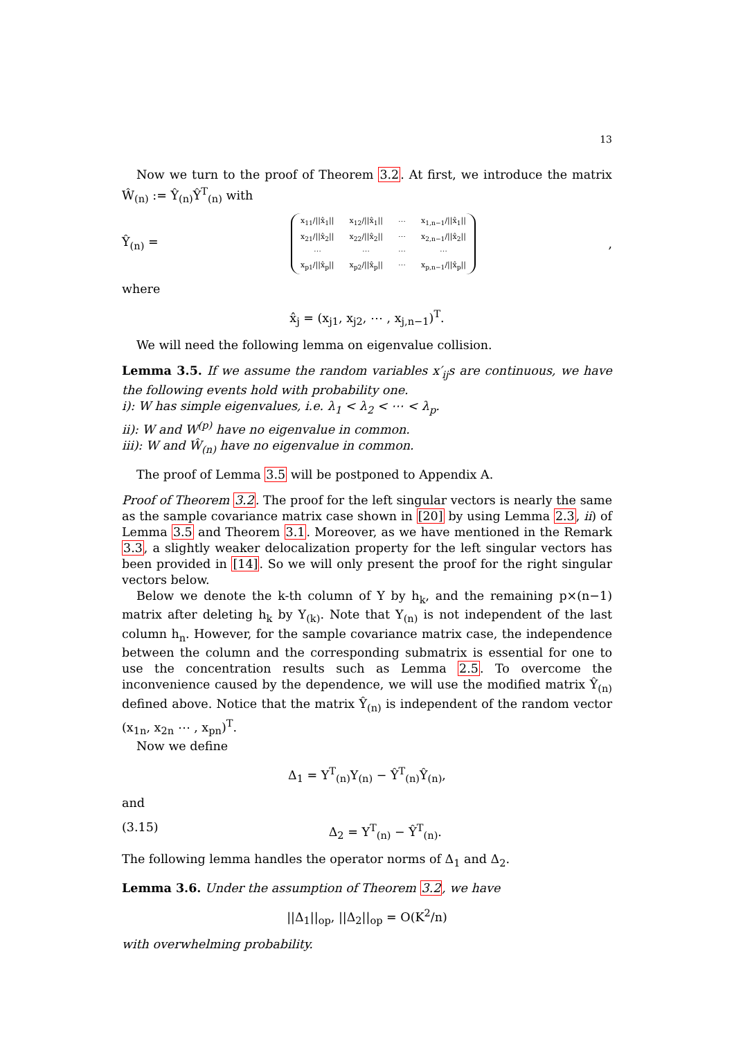13
Now we turn to the proof of Theorem 3.2. At first, we introduce the matrix Ŵ<sub>(n)</sub> := Ŷ<sub>(n)</sub>Ŷ<sup>T</sup><sub>(n)</sub> with
Ŷ<sub>(n)</sub> =
| x<sub>11</sub>///x̂<sub>1</sub>// | x<sub>12</sub>///x̂<sub>1</sub>// | ⋯ | x<sub>1,n−1</sub>///x̂<sub>1</sub>// |
| x<sub>21</sub>///x̂<sub>2</sub>// | x<sub>22</sub>///x̂<sub>2</sub>// | ⋯ | x<sub>2,n−1</sub>///x̂<sub>2</sub>// |
| ⋯ | ⋯ | ⋯ | ⋯ |
| x<sub>p1</sub>///x̂<sub>p</sub>// | x<sub>p2</sub>///x̂<sub>p</sub>// | ⋯ | x<sub>p,n−1</sub>///x̂<sub>p</sub>// |
,
where
x̂<sub>j</sub> = (x<sub>j1</sub>, x<sub>j2</sub>, ⋯ , x<sub>j,n−1</sub>)<sup>T</sup>.
We will need the following lemma on eigenvalue collision.
Lemma 3.5. If we assume the random variables x′<sub>ij</sub>s are continuous, we have the following events hold with probability one.
i): W has simple eigenvalues, i.e. λ<sub>1</sub> < λ<sub>2</sub> < ⋯ < λ<sub>p</sub>.
ii): W and W<sup>(p)</sup> have no eigenvalue in common.
iii): W and Ŵ<sub>(n)</sub> have no eigenvalue in common.
The proof of Lemma 3.5 will be postponed to Appendix A.
Proof of Theorem 3.2. The proof for the left singular vectors is nearly the same as the sample covariance matrix case shown in [20] by using Lemma 2.3, ii) of Lemma 3.5 and Theorem 3.1. Moreover, as we have mentioned in the Remark 3.3, a slightly weaker delocalization property for the left singular vectors has been provided in [14]. So we will only present the proof for the right singular vectors below.
Below we denote the k-th column of Y by h<sub>k</sub>, and the remaining p×(n−1) matrix after deleting h<sub>k</sub> by Y<sub>(k)</sub>. Note that Y<sub>(n)</sub> is not independent of the last column h<sub>n</sub>. However, for the sample covariance matrix case, the independence between the column and the corresponding submatrix is essential for one to use the concentration results such as Lemma 2.5. To overcome the inconvenience caused by the dependence, we will use the modified matrix Ŷ<sub>(n)</sub> defined above. Notice that the matrix Ŷ<sub>(n)</sub> is independent of the random vector (x<sub>1n</sub>, x<sub>2n</sub> ⋯ , x<sub>pn</sub>)<sup>T</sup>.
Now we define
Δ<sub>1</sub> = Y<sup>T</sup><sub>(n)</sub>Y<sub>(n)</sub> − Ŷ<sup>T</sup><sub>(n)</sub>Ŷ<sub>(n)</sub>,
and
(3.15) Δ<sub>2</sub> = Y<sup>T</sup><sub>(n)</sub> − Ŷ<sup>T</sup><sub>(n)</sub>.
The following lemma handles the operator norms of Δ<sub>1</sub> and Δ<sub>2</sub>.
Lemma 3.6. Under the assumption of Theorem 3.2, we have
||Δ<sub>1</sub>||<sub>op</sub>, ||Δ<sub>2</sub>||<sub>op</sub> = O(K<sup>2</sup>/n)
with overwhelming probability.